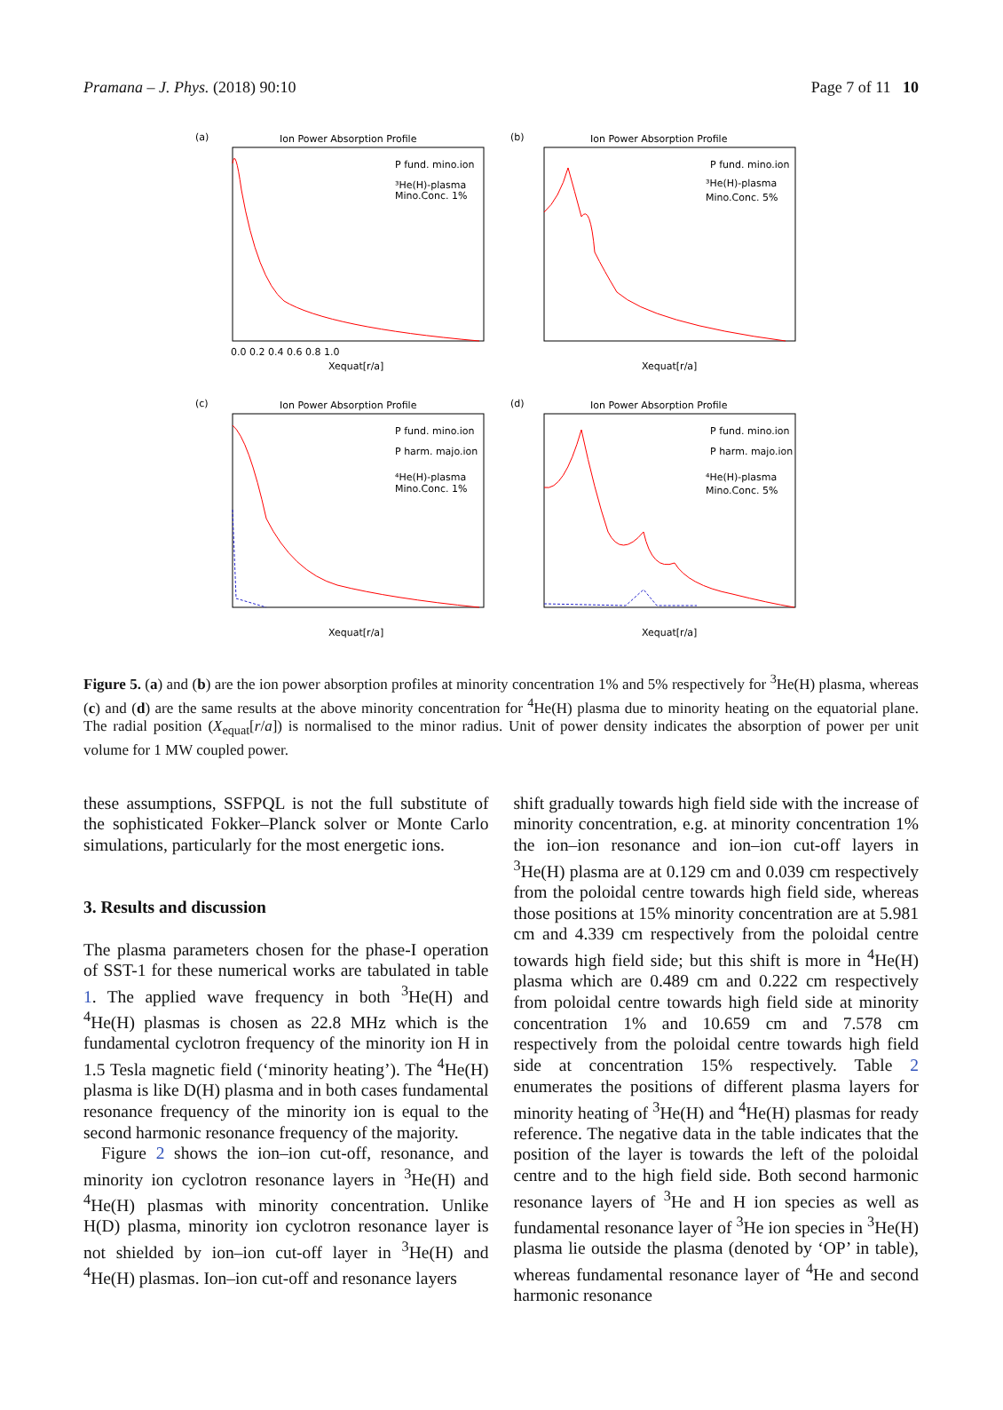Pramana – J. Phys. (2018) 90:10 Page 7 of 11 10
(a)
Ion Power Absorption Profile
P fund. mino.ion
³He(H)-plasma
Mino.Conc. 1%
Xequat[r/a]
0.0 0.2 0.4 0.6 0.8 1.0
(b)
Ion Power Absorption Profile
P fund. mino.ion
³He(H)-plasma
Mino.Conc. 5%
Xequat[r/a]
(c)
Ion Power Absorption Profile
P fund. mino.ion
P harm. majo.ion
⁴He(H)-plasma
Mino.Conc. 1%
Xequat[r/a]
(d)
Ion Power Absorption Profile
P fund. mino.ion
P harm. majo.ion
⁴He(H)-plasma
Mino.Conc. 5%
Xequat[r/a]
Figure 5. (a) and (b) are the ion power absorption profiles at minority concentration 1% and 5% respectively for <sup>3</sup>He(H) plasma, whereas (c) and (d) are the same results at the above minority concentration for <sup>4</sup>He(H) plasma due to minority heating on the equatorial plane. The radial position (X<sub>equat</sub>[r/a]) is normalised to the minor radius. Unit of power density indicates the absorption of power per unit volume for 1 MW coupled power.
these assumptions, SSFPQL is not the full substitute of the sophisticated Fokker–Planck solver or Monte Carlo simulations, particularly for the most energetic ions.
3. Results and discussion
The plasma parameters chosen for the phase-I operation of SST-1 for these numerical works are tabulated in table 1. The applied wave frequency in both <sup>3</sup>He(H) and <sup>4</sup>He(H) plasmas is chosen as 22.8 MHz which is the fundamental cyclotron frequency of the minority ion H in 1.5 Tesla magnetic field (‘minority heating’). The <sup>4</sup>He(H) plasma is like D(H) plasma and in both cases fundamental resonance frequency of the minority ion is equal to the second harmonic resonance frequency of the majority.
Figure 2 shows the ion–ion cut-off, resonance, and minority ion cyclotron resonance layers in <sup>3</sup>He(H) and <sup>4</sup>He(H) plasmas with minority concentration. Unlike H(D) plasma, minority ion cyclotron resonance layer is not shielded by ion–ion cut-off layer in <sup>3</sup>He(H) and <sup>4</sup>He(H) plasmas. Ion–ion cut-off and resonance layers
shift gradually towards high field side with the increase of minority concentration, e.g. at minority concentration 1% the ion–ion resonance and ion–ion cut-off layers in <sup>3</sup>He(H) plasma are at 0.129 cm and 0.039 cm respectively from the poloidal centre towards high field side, whereas those positions at 15% minority concentration are at 5.981 cm and 4.339 cm respectively from the poloidal centre towards high field side; but this shift is more in <sup>4</sup>He(H) plasma which are 0.489 cm and 0.222 cm respectively from poloidal centre towards high field side at minority concentration 1% and 10.659 cm and 7.578 cm respectively from the poloidal centre towards high field side at concentration 15% respectively. Table 2 enumerates the positions of different plasma layers for minority heating of <sup>3</sup>He(H) and <sup>4</sup>He(H) plasmas for ready reference. The negative data in the table indicates that the position of the layer is towards the left of the poloidal centre and to the high field side. Both second harmonic resonance layers of <sup>3</sup>He and H ion species as well as fundamental resonance layer of <sup>3</sup>He ion species in <sup>3</sup>He(H) plasma lie outside the plasma (denoted by ‘OP’ in table), whereas fundamental resonance layer of <sup>4</sup>He and second harmonic resonance